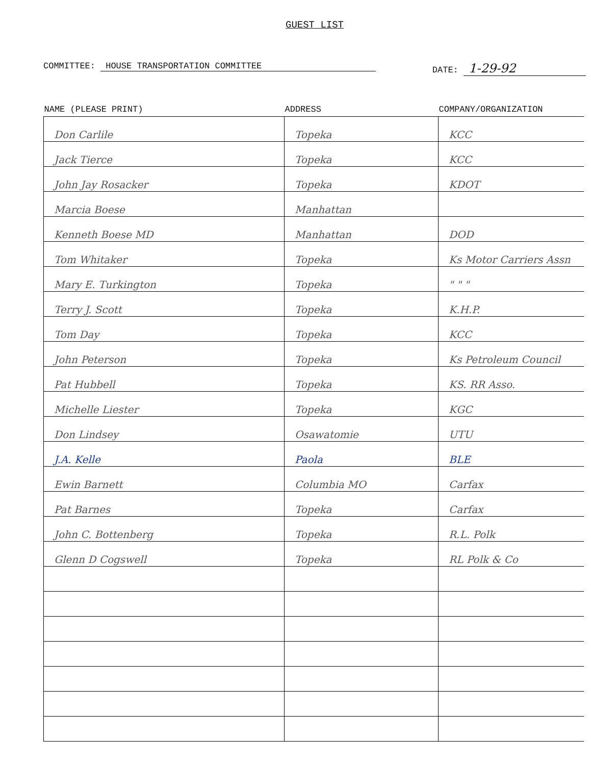GUEST LIST
COMMITTEE: HOUSE TRANSPORTATION COMMITTEE
DATE: 1-29-92
| NAME (PLEASE PRINT) | ADDRESS | COMPANY/ORGANIZATION |
| --- | --- | --- |
| Don Carlile | Topeka | KCC |
| Jack Tierce | Topeka | KCC |
| John Jay Rosacker | Topeka | KDOT |
| Marcia Boese | Manhattan | |
| Kenneth Boese MD | Manhattan | DOD |
| Tom Whitaker | Topeka | Ks Motor Carriers Assn |
| Mary E. Turkington | Topeka | " " " |
| Terry J. Scott | Topeka | K.H.P. |
| Tom Day | Topeka | KCC |
| John Peterson | Topeka | Ks Petroleum Council |
| Pat Hubbell | Topeka | KS. RR Asso. |
| Michelle Liester | Topeka | KGC |
| Don Lindsey | Osawatomie | UTU |
| J.A. Kelle | Paola | BLE |
| Ewin Barnett | Columbia MO | Carfax |
| Pat Barnes | Topeka | Carfax |
| John C. Bottenberg | Topeka | R.L. Polk |
| Glenn D Cogswell | Topeka | RL Polk & Co |